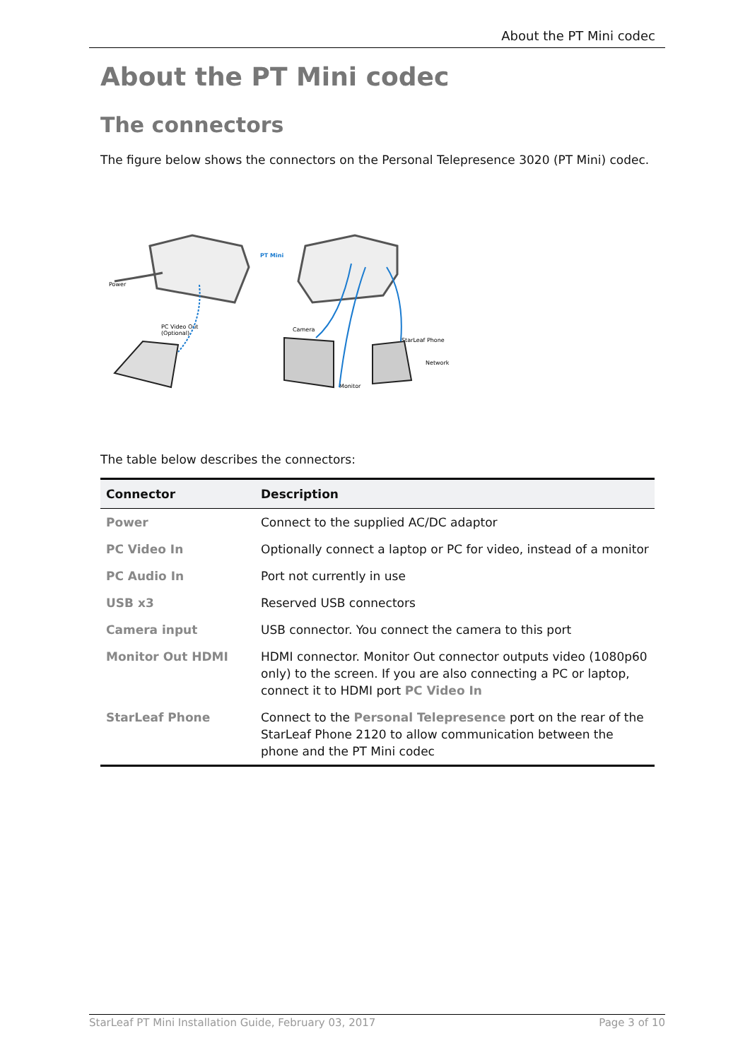About the PT Mini codec
About the PT Mini codec
The connectors
The figure below shows the connectors on the Personal Telepresence 3020 (PT Mini) codec.
PT Mini
Power
PC Video Out
(Optional)
Camera
StarLeaf Phone
Network
Monitor
The table below describes the connectors:
| Connector | Description |
| --- | --- |
| Power | Connect to the supplied AC/DC adaptor |
| PC Video In | Optionally connect a laptop or PC for video, instead of a monitor |
| PC Audio In | Port not currently in use |
| USB x3 | Reserved USB connectors |
| Camera input | USB connector. You connect the camera to this port |
| Monitor Out HDMI | HDMI connector. Monitor Out connector outputs video (1080p60 only) to the screen. If you are also connecting a PC or laptop, connect it to HDMI port PC Video In |
| StarLeaf Phone | Connect to the Personal Telepresence port on the rear of the StarLeaf Phone 2120 to allow communication between the phone and the PT Mini codec |
StarLeaf PT Mini Installation Guide, February 03, 2017 Page 3 of 10